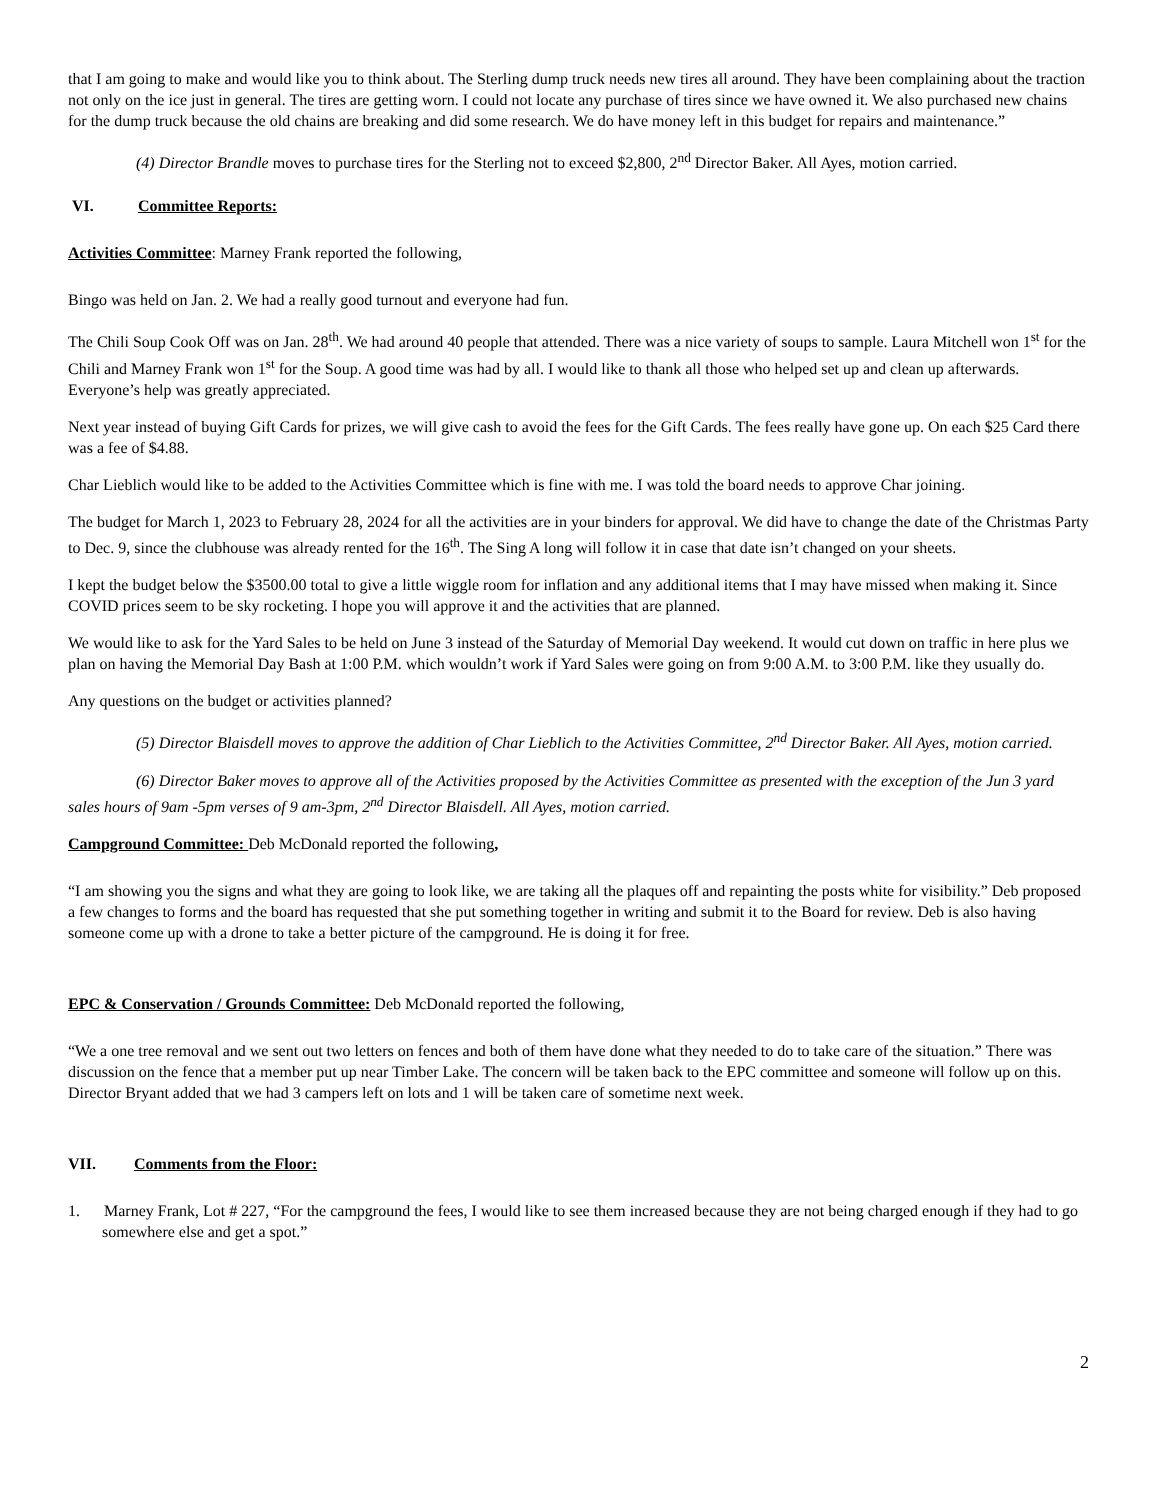that I am going to make and would like you to think about. The Sterling dump truck needs new tires all around. They have been complaining about the traction not only on the ice just in general. The tires are getting worn. I could not locate any purchase of tires since we have owned it. We also purchased new chains for the dump truck because the old chains are breaking and did some research. We do have money left in this budget for repairs and maintenance.”
(4) Director Brandle moves to purchase tires for the Sterling not to exceed $2,800, 2<sup>nd</sup> Director Baker. All Ayes, motion carried.
VI. Committee Reports:
Activities Committee: Marney Frank reported the following,
Bingo was held on Jan. 2. We had a really good turnout and everyone had fun.
The Chili Soup Cook Off was on Jan. 28<sup>th</sup>. We had around 40 people that attended. There was a nice variety of soups to sample. Laura Mitchell won 1<sup>st</sup> for the Chili and Marney Frank won 1<sup>st</sup> for the Soup. A good time was had by all. I would like to thank all those who helped set up and clean up afterwards. Everyone’s help was greatly appreciated.
Next year instead of buying Gift Cards for prizes, we will give cash to avoid the fees for the Gift Cards. The fees really have gone up. On each $25 Card there was a fee of $4.88.
Char Lieblich would like to be added to the Activities Committee which is fine with me. I was told the board needs to approve Char joining.
The budget for March 1, 2023 to February 28, 2024 for all the activities are in your binders for approval. We did have to change the date of the Christmas Party to Dec. 9, since the clubhouse was already rented for the 16<sup>th</sup>. The Sing A long will follow it in case that date isn’t changed on your sheets.
I kept the budget below the $3500.00 total to give a little wiggle room for inflation and any additional items that I may have missed when making it. Since COVID prices seem to be sky rocketing. I hope you will approve it and the activities that are planned.
We would like to ask for the Yard Sales to be held on June 3 instead of the Saturday of Memorial Day weekend. It would cut down on traffic in here plus we plan on having the Memorial Day Bash at 1:00 P.M. which wouldn’t work if Yard Sales were going on from 9:00 A.M. to 3:00 P.M. like they usually do.
Any questions on the budget or activities planned?
(5) Director Blaisdell moves to approve the addition of Char Lieblich to the Activities Committee, 2<sup>nd</sup> Director Baker. All Ayes, motion carried.
(6) Director Baker moves to approve all of the Activities proposed by the Activities Committee as presented with the exception of the Jun 3 yard sales hours of 9am -5pm verses of 9 am-3pm, 2<sup>nd</sup> Director Blaisdell. All Ayes, motion carried.
Campground Committee: Deb McDonald reported the following,
“I am showing you the signs and what they are going to look like, we are taking all the plaques off and repainting the posts white for visibility.” Deb proposed a few changes to forms and the board has requested that she put something together in writing and submit it to the Board for review. Deb is also having someone come up with a drone to take a better picture of the campground. He is doing it for free.
EPC & Conservation / Grounds Committee: Deb McDonald reported the following,
“We a one tree removal and we sent out two letters on fences and both of them have done what they needed to do to take care of the situation.” There was discussion on the fence that a member put up near Timber Lake. The concern will be taken back to the EPC committee and someone will follow up on this. Director Bryant added that we had 3 campers left on lots and 1 will be taken care of sometime next week.
VII. Comments from the Floor:
1. Marney Frank, Lot # 227, “For the campground the fees, I would like to see them increased because they are not being charged enough if they had to go somewhere else and get a spot.”
2